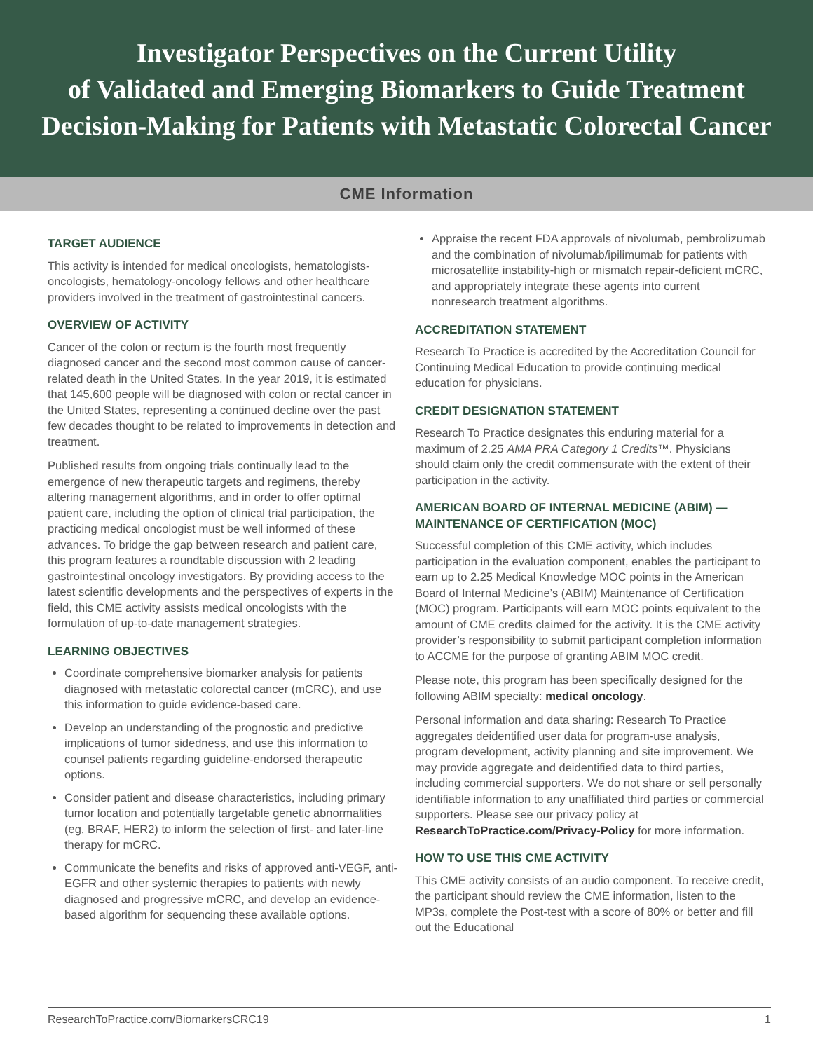Investigator Perspectives on the Current Utility
of Validated and Emerging Biomarkers to Guide Treatment
Decision-Making for Patients with Metastatic Colorectal Cancer
CME Information
TARGET AUDIENCE
This activity is intended for medical oncologists, hematologists-oncologists, hematology-oncology fellows and other healthcare providers involved in the treatment of gastrointestinal cancers.
OVERVIEW OF ACTIVITY
Cancer of the colon or rectum is the fourth most frequently diagnosed cancer and the second most common cause of cancer-related death in the United States. In the year 2019, it is estimated that 145,600 people will be diagnosed with colon or rectal cancer in the United States, representing a continued decline over the past few decades thought to be related to improvements in detection and treatment.
Published results from ongoing trials continually lead to the emergence of new therapeutic targets and regimens, thereby altering management algorithms, and in order to offer optimal patient care, including the option of clinical trial participation, the practicing medical oncologist must be well informed of these advances. To bridge the gap between research and patient care, this program features a roundtable discussion with 2 leading gastrointestinal oncology investigators. By providing access to the latest scientific developments and the perspectives of experts in the field, this CME activity assists medical oncologists with the formulation of up-to-date management strategies.
LEARNING OBJECTIVES
Coordinate comprehensive biomarker analysis for patients diagnosed with metastatic colorectal cancer (mCRC), and use this information to guide evidence-based care.
Develop an understanding of the prognostic and predictive implications of tumor sidedness, and use this information to counsel patients regarding guideline-endorsed therapeutic options.
Consider patient and disease characteristics, including primary tumor location and potentially targetable genetic abnormalities (eg, BRAF, HER2) to inform the selection of first- and later-line therapy for mCRC.
Communicate the benefits and risks of approved anti-VEGF, anti-EGFR and other systemic therapies to patients with newly diagnosed and progressive mCRC, and develop an evidence-based algorithm for sequencing these available options.
Appraise the recent FDA approvals of nivolumab, pembrolizumab and the combination of nivolumab/ipilimumab for patients with microsatellite instability-high or mismatch repair-deficient mCRC, and appropriately integrate these agents into current nonresearch treatment algorithms.
ACCREDITATION STATEMENT
Research To Practice is accredited by the Accreditation Council for Continuing Medical Education to provide continuing medical education for physicians.
CREDIT DESIGNATION STATEMENT
Research To Practice designates this enduring material for a maximum of 2.25 AMA PRA Category 1 Credits™. Physicians should claim only the credit commensurate with the extent of their participation in the activity.
AMERICAN BOARD OF INTERNAL MEDICINE (ABIM) — MAINTENANCE OF CERTIFICATION (MOC)
Successful completion of this CME activity, which includes participation in the evaluation component, enables the participant to earn up to 2.25 Medical Knowledge MOC points in the American Board of Internal Medicine’s (ABIM) Maintenance of Certification (MOC) program. Participants will earn MOC points equivalent to the amount of CME credits claimed for the activity. It is the CME activity provider’s responsibility to submit participant completion information to ACCME for the purpose of granting ABIM MOC credit.
Please note, this program has been specifically designed for the following ABIM specialty: medical oncology.
Personal information and data sharing: Research To Practice aggregates deidentified user data for program-use analysis, program development, activity planning and site improvement. We may provide aggregate and deidentified data to third parties, including commercial supporters. We do not share or sell personally identifiable information to any unaffiliated third parties or commercial supporters. Please see our privacy policy at ResearchToPractice.com/Privacy-Policy for more information.
HOW TO USE THIS CME ACTIVITY
This CME activity consists of an audio component. To receive credit, the participant should review the CME information, listen to the MP3s, complete the Post-test with a score of 80% or better and fill out the Educational
ResearchToPractice.com/BiomarkersCRC19 1